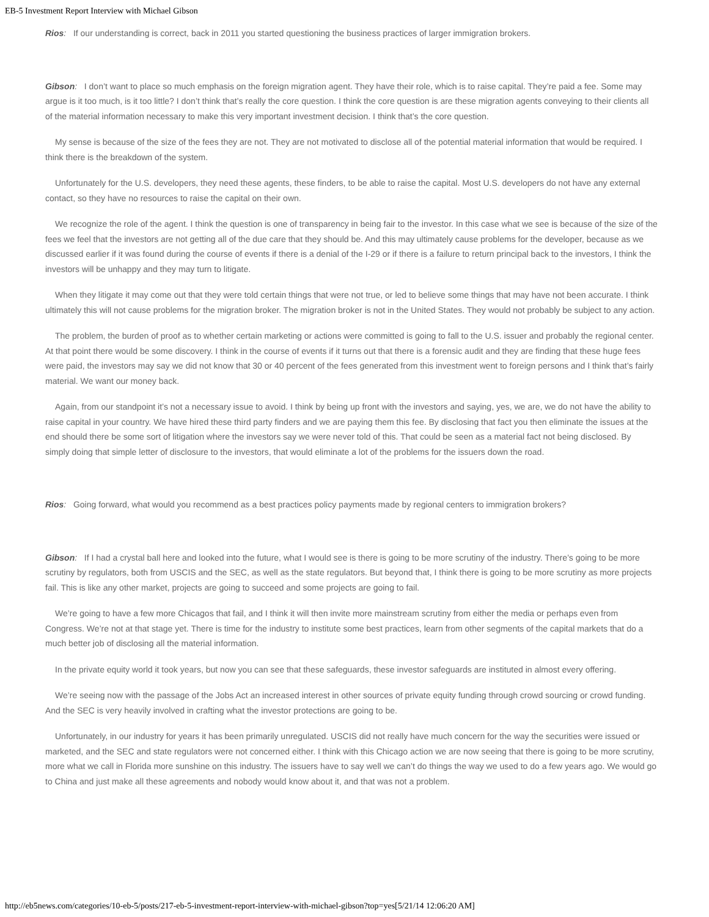EB-5 Investment Report Interview with Michael Gibson
Rios: If our understanding is correct, back in 2011 you started questioning the business practices of larger immigration brokers.
Gibson: I don’t want to place so much emphasis on the foreign migration agent. They have their role, which is to raise capital. They’re paid a fee. Some may argue is it too much, is it too little? I don’t think that’s really the core question. I think the core question is are these migration agents conveying to their clients all of the material information necessary to make this very important investment decision. I think that’s the core question.
My sense is because of the size of the fees they are not. They are not motivated to disclose all of the potential material information that would be required. I think there is the breakdown of the system.
Unfortunately for the U.S. developers, they need these agents, these finders, to be able to raise the capital. Most U.S. developers do not have any external contact, so they have no resources to raise the capital on their own.
We recognize the role of the agent. I think the question is one of transparency in being fair to the investor. In this case what we see is because of the size of the fees we feel that the investors are not getting all of the due care that they should be. And this may ultimately cause problems for the developer, because as we discussed earlier if it was found during the course of events if there is a denial of the I-29 or if there is a failure to return principal back to the investors, I think the investors will be unhappy and they may turn to litigate.
When they litigate it may come out that they were told certain things that were not true, or led to believe some things that may have not been accurate. I think ultimately this will not cause problems for the migration broker. The migration broker is not in the United States. They would not probably be subject to any action.
The problem, the burden of proof as to whether certain marketing or actions were committed is going to fall to the U.S. issuer and probably the regional center. At that point there would be some discovery. I think in the course of events if it turns out that there is a forensic audit and they are finding that these huge fees were paid, the investors may say we did not know that 30 or 40 percent of the fees generated from this investment went to foreign persons and I think that’s fairly material. We want our money back.
Again, from our standpoint it’s not a necessary issue to avoid. I think by being up front with the investors and saying, yes, we are, we do not have the ability to raise capital in your country. We have hired these third party finders and we are paying them this fee. By disclosing that fact you then eliminate the issues at the end should there be some sort of litigation where the investors say we were never told of this. That could be seen as a material fact not being disclosed. By simply doing that simple letter of disclosure to the investors, that would eliminate a lot of the problems for the issuers down the road.
Rios: Going forward, what would you recommend as a best practices policy payments made by regional centers to immigration brokers?
Gibson: If I had a crystal ball here and looked into the future, what I would see is there is going to be more scrutiny of the industry. There’s going to be more scrutiny by regulators, both from USCIS and the SEC, as well as the state regulators. But beyond that, I think there is going to be more scrutiny as more projects fail. This is like any other market, projects are going to succeed and some projects are going to fail.
We’re going to have a few more Chicagos that fail, and I think it will then invite more mainstream scrutiny from either the media or perhaps even from Congress. We’re not at that stage yet. There is time for the industry to institute some best practices, learn from other segments of the capital markets that do a much better job of disclosing all the material information.
In the private equity world it took years, but now you can see that these safeguards, these investor safeguards are instituted in almost every offering.
We’re seeing now with the passage of the Jobs Act an increased interest in other sources of private equity funding through crowd sourcing or crowd funding. And the SEC is very heavily involved in crafting what the investor protections are going to be.
Unfortunately, in our industry for years it has been primarily unregulated. USCIS did not really have much concern for the way the securities were issued or marketed, and the SEC and state regulators were not concerned either. I think with this Chicago action we are now seeing that there is going to be more scrutiny, more what we call in Florida more sunshine on this industry. The issuers have to say well we can’t do things the way we used to do a few years ago. We would go to China and just make all these agreements and nobody would know about it, and that was not a problem.
http://eb5news.com/categories/10-eb-5/posts/217-eb-5-investment-report-interview-with-michael-gibson?top=yes[5/21/14 12:06:20 AM]